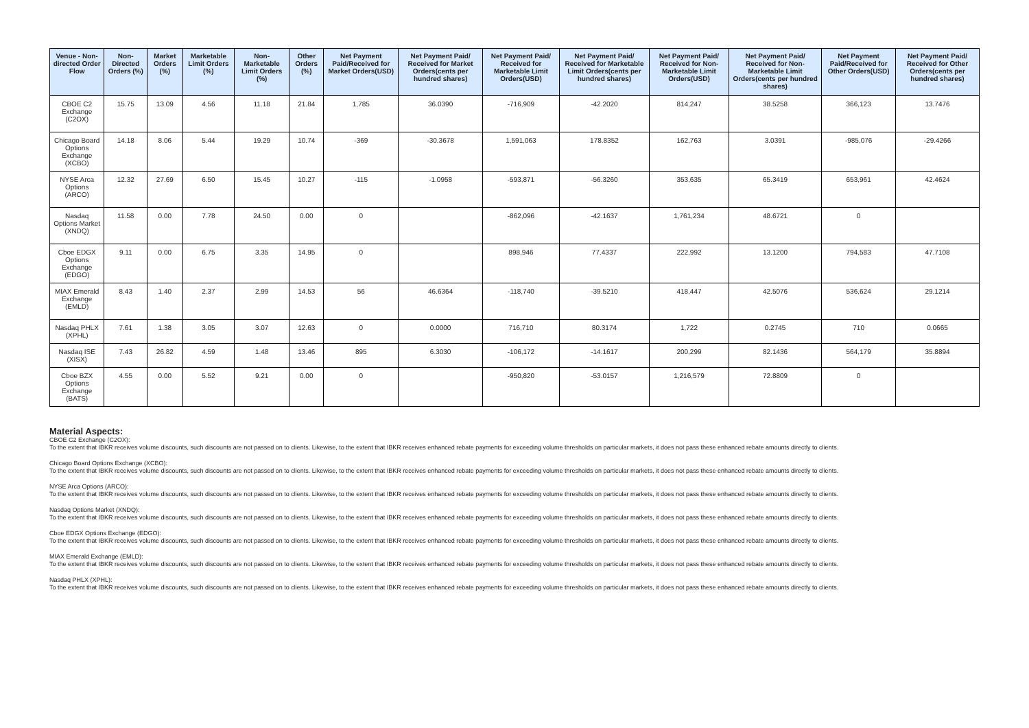| Venue - Non-directed Order Flow | Non-Directed Orders (%) | Market Orders (%) | Marketable Limit Orders (%) | Non-Marketable Limit Orders (%) | Other Orders (%) | Net Payment Paid/Received for Market Orders(USD) | Net Payment Paid/ Received for Market Orders(cents per hundred shares) | Net Payment Paid/ Received for Marketable Limit Orders(USD) | Net Payment Paid/ Received for Marketable Limit Orders(cents per hundred shares) | Net Payment Paid/ Received for Non-Marketable Limit Orders(USD) | Net Payment Paid/ Received for Non-Marketable Limit Orders(cents per hundred shares) | Net Payment Paid/Received for Other Orders(USD) | Net Payment Paid/ Received for Other Orders(cents per hundred shares) |
| --- | --- | --- | --- | --- | --- | --- | --- | --- | --- | --- | --- | --- | --- |
| CBOE C2 Exchange (C2OX) | 15.75 | 13.09 | 4.56 | 11.18 | 21.84 | 1,785 | 36.0390 | -716,909 | -42.2020 | 814,247 | 38.5258 | 366,123 | 13.7476 |
| Chicago Board Options Exchange (XCBO) | 14.18 | 8.06 | 5.44 | 19.29 | 10.74 | -369 | -30.3678 | 1,591,063 | 178.8352 | 162,763 | 3.0391 | -985,076 | -29.4266 |
| NYSE Arca Options (ARCO) | 12.32 | 27.69 | 6.50 | 15.45 | 10.27 | -115 | -1.0958 | -593,871 | -56.3260 | 353,635 | 65.3419 | 653,961 | 42.4624 |
| Nasdaq Options Market (XNDQ) | 11.58 | 0.00 | 7.78 | 24.50 | 0.00 | 0 | | -862,096 | -42.1637 | 1,761,234 | 48.6721 | 0 | |
| Cboe EDGX Options Exchange (EDGO) | 9.11 | 0.00 | 6.75 | 3.35 | 14.95 | 0 | | 898,946 | 77.4337 | 222,992 | 13.1200 | 794,583 | 47.7108 |
| MIAX Emerald Exchange (EMLD) | 8.43 | 1.40 | 2.37 | 2.99 | 14.53 | 56 | 46.6364 | -118,740 | -39.5210 | 418,447 | 42.5076 | 536,624 | 29.1214 |
| Nasdaq PHLX (XPHL) | 7.61 | 1.38 | 3.05 | 3.07 | 12.63 | 0 | 0.0000 | 716,710 | 80.3174 | 1,722 | 0.2745 | 710 | 0.0665 |
| Nasdaq ISE (XISX) | 7.43 | 26.82 | 4.59 | 1.48 | 13.46 | 895 | 6.3030 | -106,172 | -14.1617 | 200,299 | 82.1436 | 564,179 | 35.8894 |
| Cboe BZX Options Exchange (BATS) | 4.55 | 0.00 | 5.52 | 9.21 | 0.00 | 0 | | -950,820 | -53.0157 | 1,216,579 | 72.8809 | 0 | |
Material Aspects:
CBOE C2 Exchange (C2OX):
To the extent that IBKR receives volume discounts, such discounts are not passed on to clients. Likewise, to the extent that IBKR receives enhanced rebate payments for exceeding volume thresholds on particular markets, it does not pass these enhanced rebate amounts directly to clients.
Chicago Board Options Exchange (XCBO):
To the extent that IBKR receives volume discounts, such discounts are not passed on to clients. Likewise, to the extent that IBKR receives enhanced rebate payments for exceeding volume thresholds on particular markets, it does not pass these enhanced rebate amounts directly to clients.
NYSE Arca Options (ARCO):
To the extent that IBKR receives volume discounts, such discounts are not passed on to clients. Likewise, to the extent that IBKR receives enhanced rebate payments for exceeding volume thresholds on particular markets, it does not pass these enhanced rebate amounts directly to clients.
Nasdaq Options Market (XNDQ):
To the extent that IBKR receives volume discounts, such discounts are not passed on to clients. Likewise, to the extent that IBKR receives enhanced rebate payments for exceeding volume thresholds on particular markets, it does not pass these enhanced rebate amounts directly to clients.
Cboe EDGX Options Exchange (EDGO):
To the extent that IBKR receives volume discounts, such discounts are not passed on to clients. Likewise, to the extent that IBKR receives enhanced rebate payments for exceeding volume thresholds on particular markets, it does not pass these enhanced rebate amounts directly to clients.
MIAX Emerald Exchange (EMLD):
To the extent that IBKR receives volume discounts, such discounts are not passed on to clients. Likewise, to the extent that IBKR receives enhanced rebate payments for exceeding volume thresholds on particular markets, it does not pass these enhanced rebate amounts directly to clients.
Nasdaq PHLX (XPHL):
To the extent that IBKR receives volume discounts, such discounts are not passed on to clients. Likewise, to the extent that IBKR receives enhanced rebate payments for exceeding volume thresholds on particular markets, it does not pass these enhanced rebate amounts directly to clients.